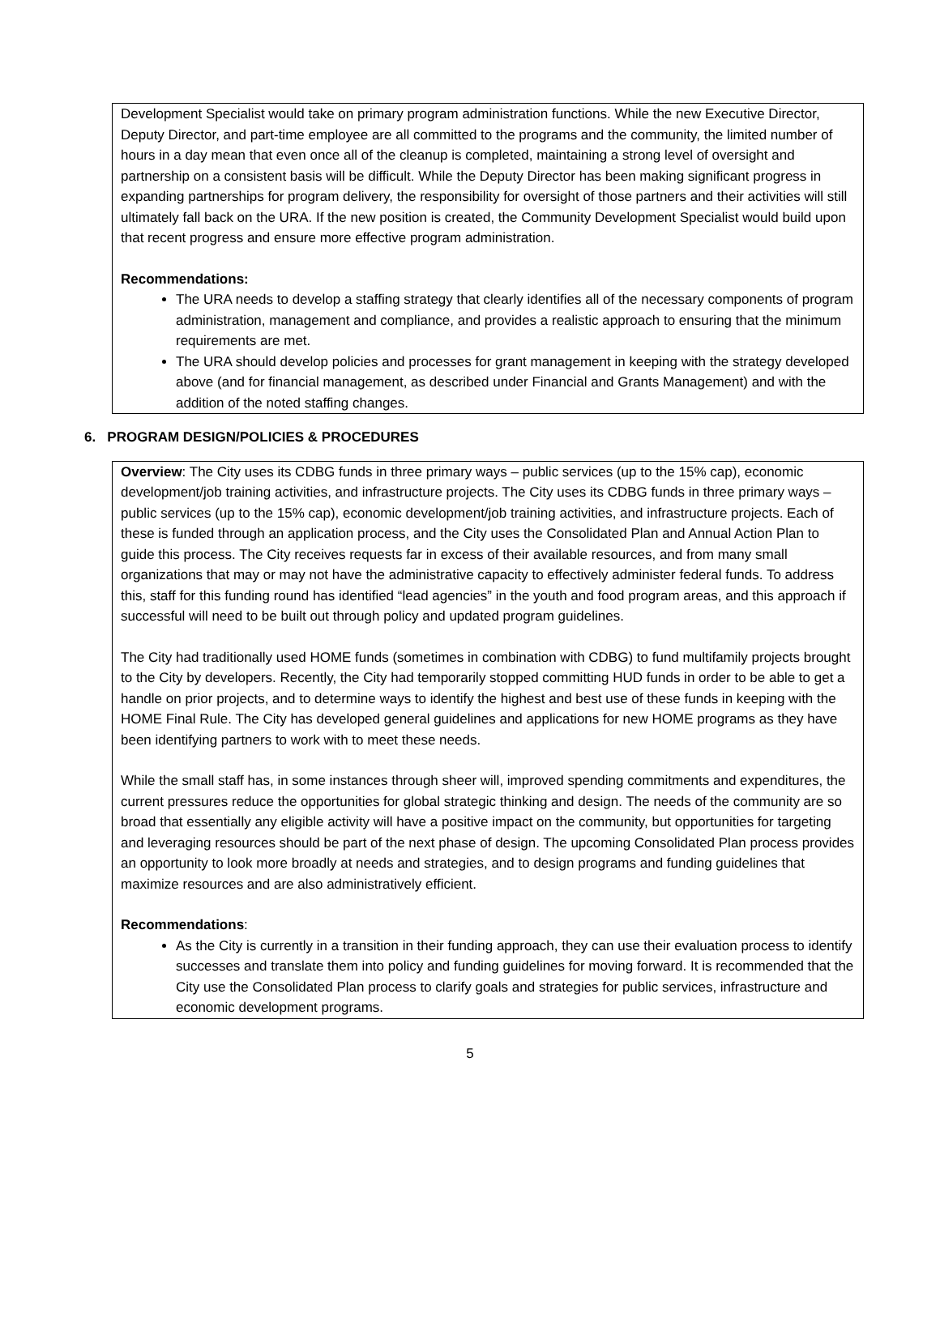Development Specialist would take on primary program administration functions. While the new Executive Director, Deputy Director, and part-time employee are all committed to the programs and the community, the limited number of hours in a day mean that even once all of the cleanup is completed, maintaining a strong level of oversight and partnership on a consistent basis will be difficult. While the Deputy Director has been making significant progress in expanding partnerships for program delivery, the responsibility for oversight of those partners and their activities will still ultimately fall back on the URA. If the new position is created, the Community Development Specialist would build upon that recent progress and ensure more effective program administration.
Recommendations:
The URA needs to develop a staffing strategy that clearly identifies all of the necessary components of program administration, management and compliance, and provides a realistic approach to ensuring that the minimum requirements are met.
The URA should develop policies and processes for grant management in keeping with the strategy developed above (and for financial management, as described under Financial and Grants Management) and with the addition of the noted staffing changes.
6. PROGRAM DESIGN/POLICIES & PROCEDURES
Overview: The City uses its CDBG funds in three primary ways – public services (up to the 15% cap), economic development/job training activities, and infrastructure projects. The City uses its CDBG funds in three primary ways – public services (up to the 15% cap), economic development/job training activities, and infrastructure projects. Each of these is funded through an application process, and the City uses the Consolidated Plan and Annual Action Plan to guide this process. The City receives requests far in excess of their available resources, and from many small organizations that may or may not have the administrative capacity to effectively administer federal funds. To address this, staff for this funding round has identified “lead agencies” in the youth and food program areas, and this approach if successful will need to be built out through policy and updated program guidelines.
The City had traditionally used HOME funds (sometimes in combination with CDBG) to fund multifamily projects brought to the City by developers. Recently, the City had temporarily stopped committing HUD funds in order to be able to get a handle on prior projects, and to determine ways to identify the highest and best use of these funds in keeping with the HOME Final Rule. The City has developed general guidelines and applications for new HOME programs as they have been identifying partners to work with to meet these needs.
While the small staff has, in some instances through sheer will, improved spending commitments and expenditures, the current pressures reduce the opportunities for global strategic thinking and design. The needs of the community are so broad that essentially any eligible activity will have a positive impact on the community, but opportunities for targeting and leveraging resources should be part of the next phase of design. The upcoming Consolidated Plan process provides an opportunity to look more broadly at needs and strategies, and to design programs and funding guidelines that maximize resources and are also administratively efficient.
Recommendations:
As the City is currently in a transition in their funding approach, they can use their evaluation process to identify successes and translate them into policy and funding guidelines for moving forward. It is recommended that the City use the Consolidated Plan process to clarify goals and strategies for public services, infrastructure and economic development programs.
5